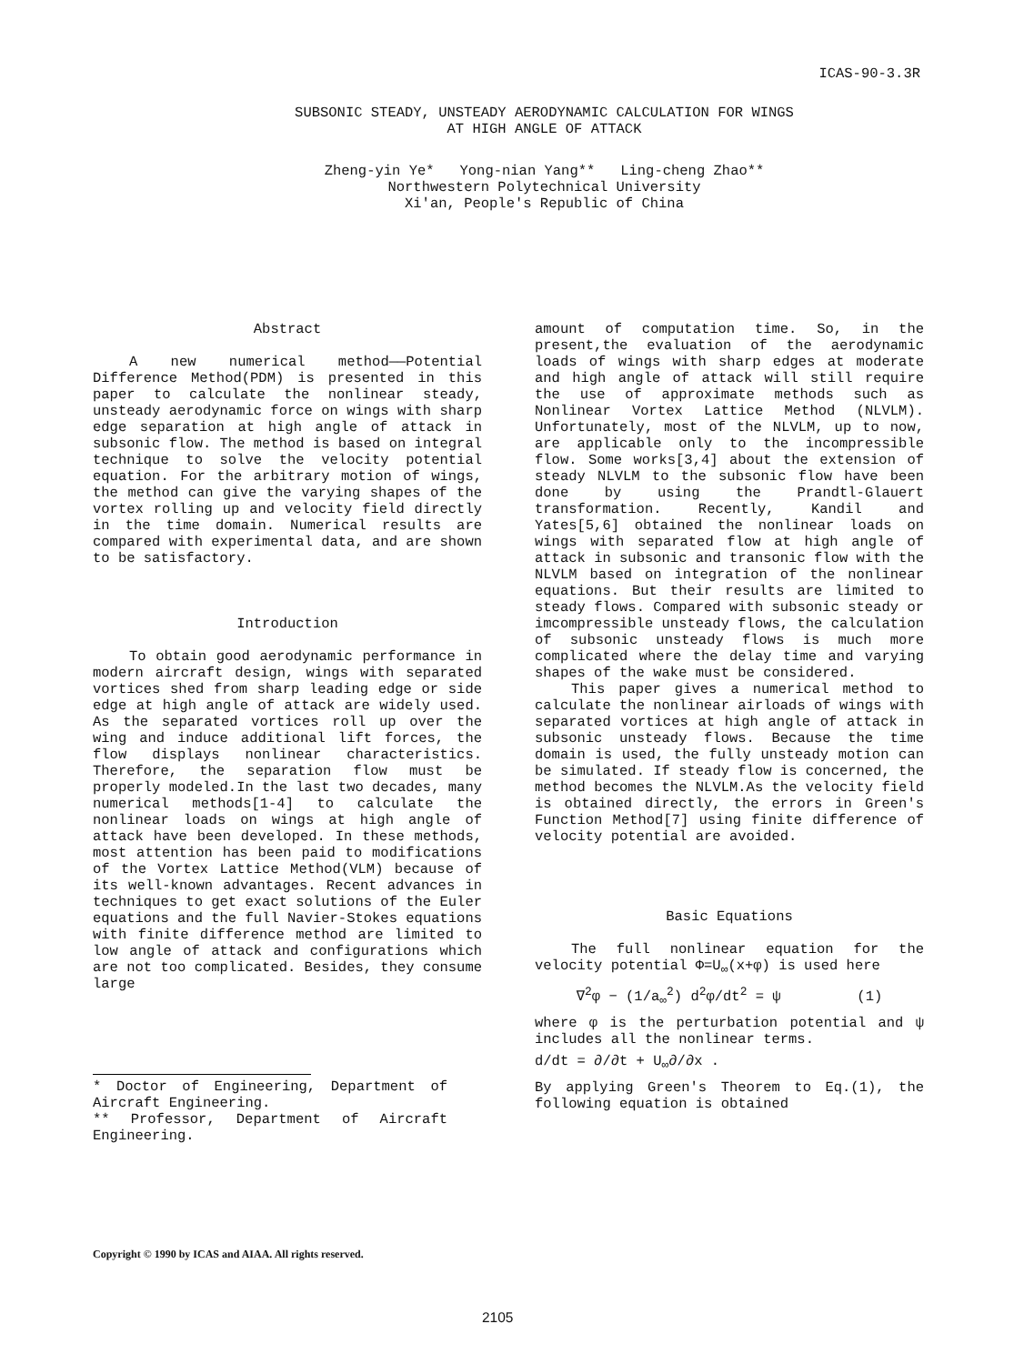ICAS-90-3.3R
SUBSONIC STEADY, UNSTEADY AERODYNAMIC CALCULATION FOR WINGS
AT HIGH ANGLE OF ATTACK
Zheng-yin Ye* Yong-nian Yang** Ling-cheng Zhao**
Northwestern Polytechnical University
Xi'an, People's Republic of China
Abstract
A new numerical method——Potential Difference Method(PDM) is presented in this paper to calculate the nonlinear steady, unsteady aerodynamic force on wings with sharp edge separation at high angle of attack in subsonic flow. The method is based on integral technique to solve the velocity potential equation. For the arbitrary motion of wings, the method can give the varying shapes of the vortex rolling up and velocity field directly in the time domain. Numerical results are compared with experimental data, and are shown to be satisfactory.
Introduction
To obtain good aerodynamic performance in modern aircraft design, wings with separated vortices shed from sharp leading edge or side edge at high angle of attack are widely used. As the separated vortices roll up over the wing and induce additional lift forces, the flow displays nonlinear characteristics. Therefore, the separation flow must be properly modeled.In the last two decades, many numerical methods[1-4] to calculate the nonlinear loads on wings at high angle of attack have been developed. In these methods, most attention has been paid to modifications of the Vortex Lattice Method(VLM) because of its well-known advantages. Recent advances in techniques to get exact solutions of the Euler equations and the full Navier-Stokes equations with finite difference method are limited to low angle of attack and configurations which are not too complicated. Besides, they consume large
* Doctor of Engineering, Department of Aircraft Engineering.
** Professor, Department of Aircraft Engineering.
amount of computation time. So, in the present,the evaluation of the aerodynamic loads of wings with sharp edges at moderate and high angle of attack will still require the use of approximate methods such as Nonlinear Vortex Lattice Method (NLVLM). Unfortunately, most of the NLVLM, up to now, are applicable only to the incompressible flow. Some works[3,4] about the extension of steady NLVLM to the subsonic flow have been done by using the Prandtl-Glauert transformation. Recently, Kandil and Yates[5,6] obtained the nonlinear loads on wings with separated flow at high angle of attack in subsonic and transonic flow with the NLVLM based on integration of the nonlinear equations. But their results are limited to steady flows. Compared with subsonic steady or imcompressible unsteady flows, the calculation of subsonic unsteady flows is much more complicated where the delay time and varying shapes of the wake must be considered.
This paper gives a numerical method to calculate the nonlinear airloads of wings with separated vortices at high angle of attack in subsonic unsteady flows. Because the time domain is used, the fully unsteady motion can be simulated. If steady flow is concerned, the method becomes the NLVLM.As the velocity field is obtained directly, the errors in Green's Function Method[7] using finite difference of velocity potential are avoided.
Basic Equations
The full nonlinear equation for the velocity potential Φ=U<sub>∞</sub>(x+φ) is used here
∇<sup>2</sup>φ − (1/a<sub>∞</sub><sup>2</sup>) d<sup>2</sup>φ/dt<sup>2</sup> = ψ (1)
where φ is the perturbation potential and ψ includes all the nonlinear terms.
d/dt = ∂/∂t + U<sub>∞</sub>∂/∂x .
By applying Green's Theorem to Eq.(1), the following equation is obtained
Copyright © 1990 by ICAS and AIAA. All rights reserved.
2105